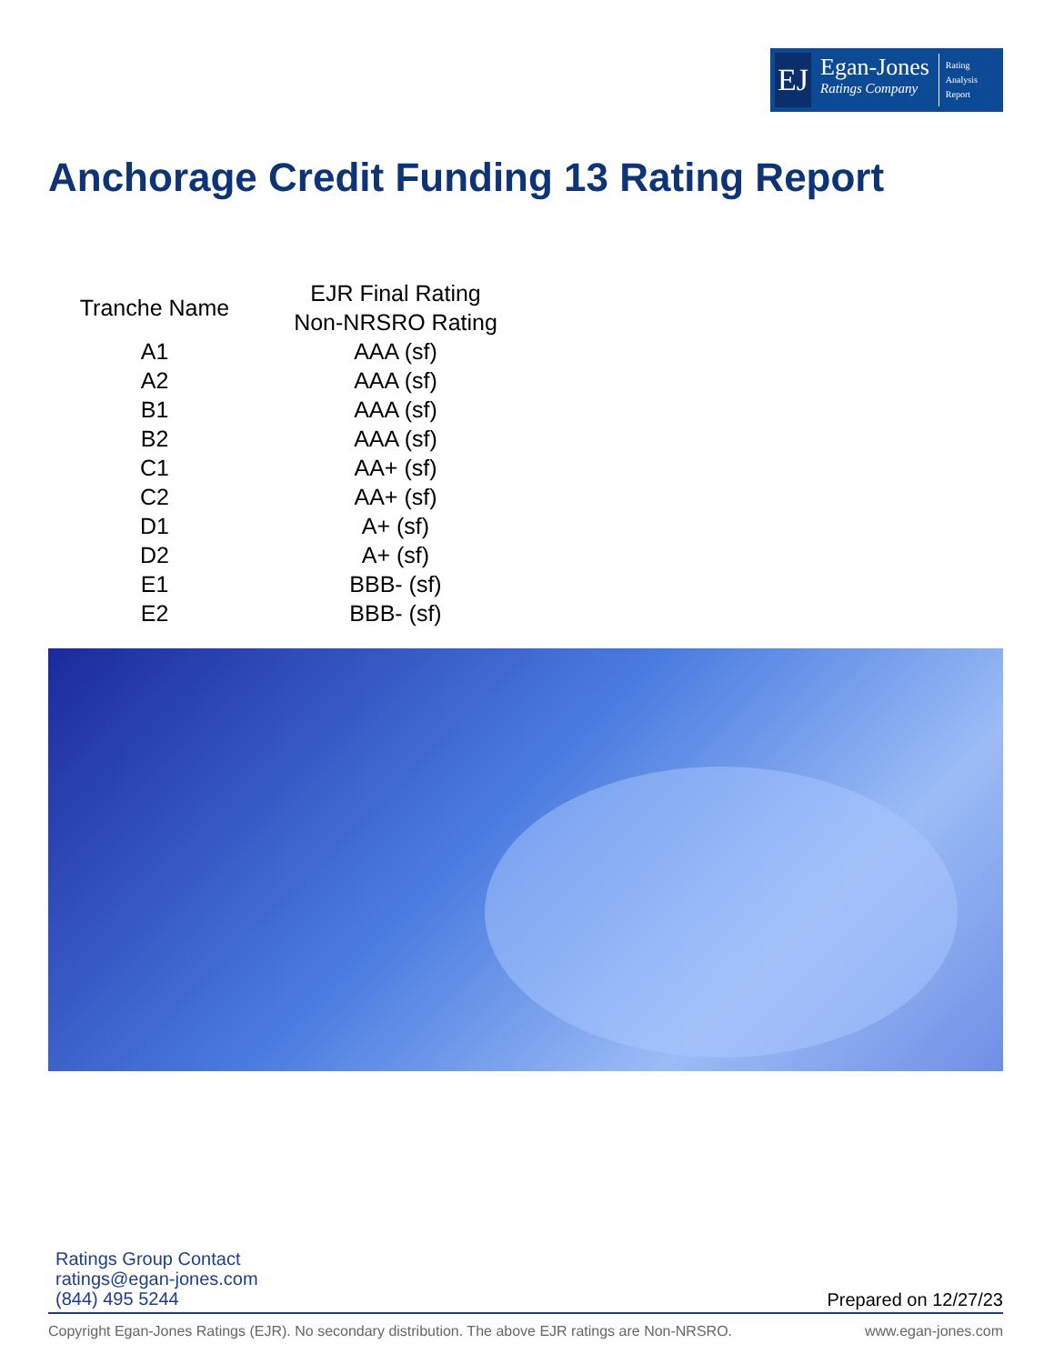EJ
Egan-Jones
Ratings Company
Rating
Analysis
Report
Anchorage Credit Funding 13 Rating Report
| Tranche Name | EJR Final Rating Non-NRSRO Rating |
| --- | --- |
| A1 | AAA (sf) |
| A2 | AAA (sf) |
| B1 | AAA (sf) |
| B2 | AAA (sf) |
| C1 | AA+ (sf) |
| C2 | AA+ (sf) |
| D1 | A+ (sf) |
| D2 | A+ (sf) |
| E1 | BBB- (sf) |
| E2 | BBB- (sf) |
Ratings Group Contact
ratings@egan-jones.com
(844) 495 5244
Prepared on 12/27/23
Copyright Egan-Jones Ratings (EJR). No secondary distribution. The above EJR ratings are Non-NRSRO. www.egan-jones.com